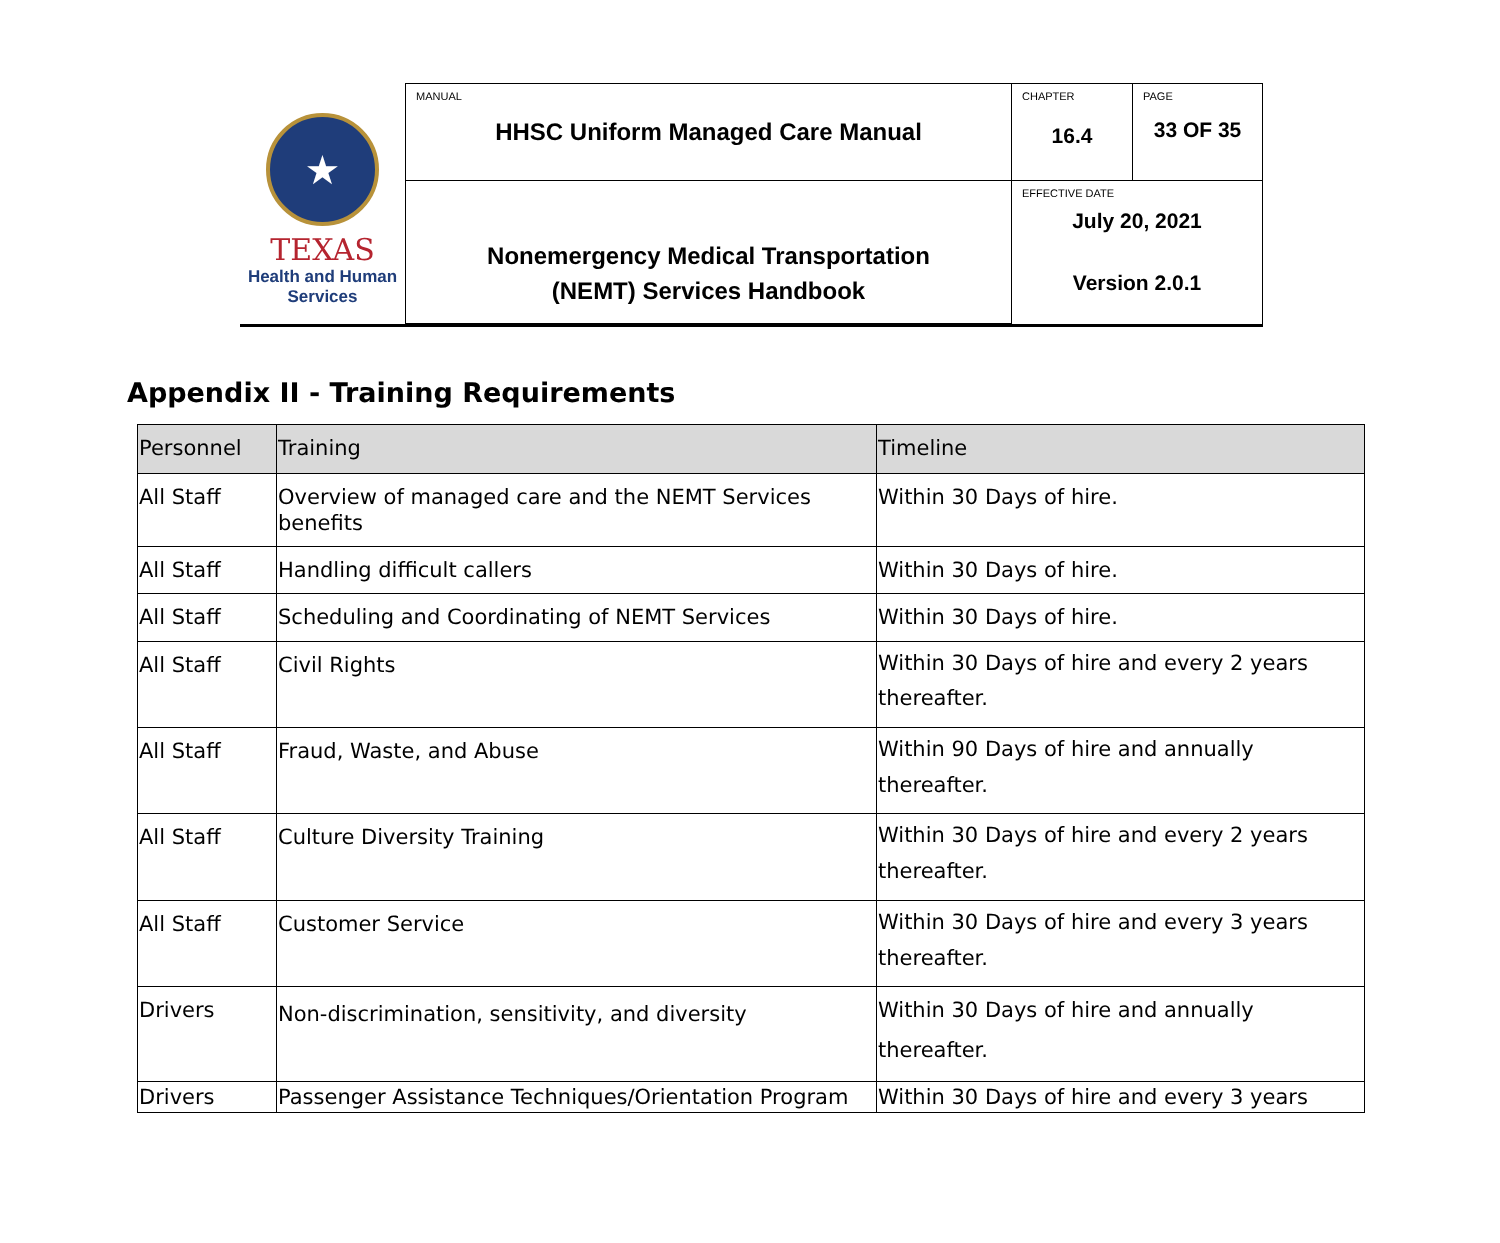★
TEXAS
Health and Human
Services
| MANUAL HHSC Uniform Managed Care Manual | CHAPTER 16.4 | PAGE 33 OF 35 |
| Nonemergency Medical Transportation (NEMT) Services Handbook | EFFECTIVE DATE July 20, 2021 Version 2.0.1 | |
Appendix II - Training Requirements
| Personnel | Training | Timeline |
| --- | --- | --- |
| All Staff | Overview of managed care and the NEMT Services benefits | Within 30 Days of hire. |
| All Staff | Handling difficult callers | Within 30 Days of hire. |
| All Staff | Scheduling and Coordinating of NEMT Services | Within 30 Days of hire. |
| All Staff | Civil Rights | Within 30 Days of hire and every 2 years thereafter. |
| All Staff | Fraud, Waste, and Abuse | Within 90 Days of hire and annually thereafter. |
| All Staff | Culture Diversity Training | Within 30 Days of hire and every 2 years thereafter. |
| All Staff | Customer Service | Within 30 Days of hire and every 3 years thereafter. |
| Drivers | Non-discrimination, sensitivity, and diversity | Within 30 Days of hire and annually thereafter. |
| Drivers | Passenger Assistance Techniques/Orientation Program | Within 30 Days of hire and every 3 years |